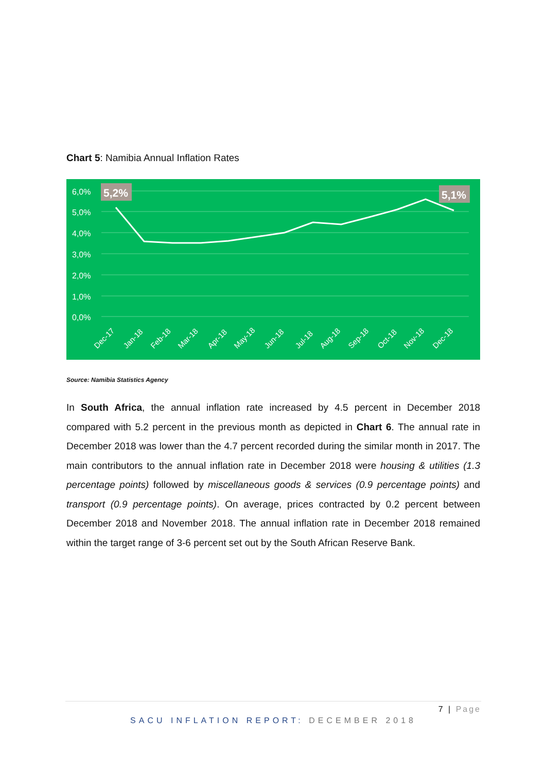Chart 5: Namibia Annual Inflation Rates
6,0%
5,0%
4,0%
3,0%
2,0%
1,0%
0,0%
5,2%
5,1%
Dec-17
Jan-18
Feb-18
Mar-18
Apr-18
May-18
Jun-18
Jul-18
Aug-18
Sep-18
Oct-18
Nov-18
Dec-18
Source: Namibia Statistics Agency
In South Africa, the annual inflation rate increased by 4.5 percent in December 2018 compared with 5.2 percent in the previous month as depicted in Chart 6. The annual rate in December 2018 was lower than the 4.7 percent recorded during the similar month in 2017. The main contributors to the annual inflation rate in December 2018 were housing & utilities (1.3 percentage points) followed by miscellaneous goods & services (0.9 percentage points) and transport (0.9 percentage points). On average, prices contracted by 0.2 percent between December 2018 and November 2018. The annual inflation rate in December 2018 remained within the target range of 3-6 percent set out by the South African Reserve Bank.
7 | Page
SACU INFLATION REPORT: DECEMBER 2018